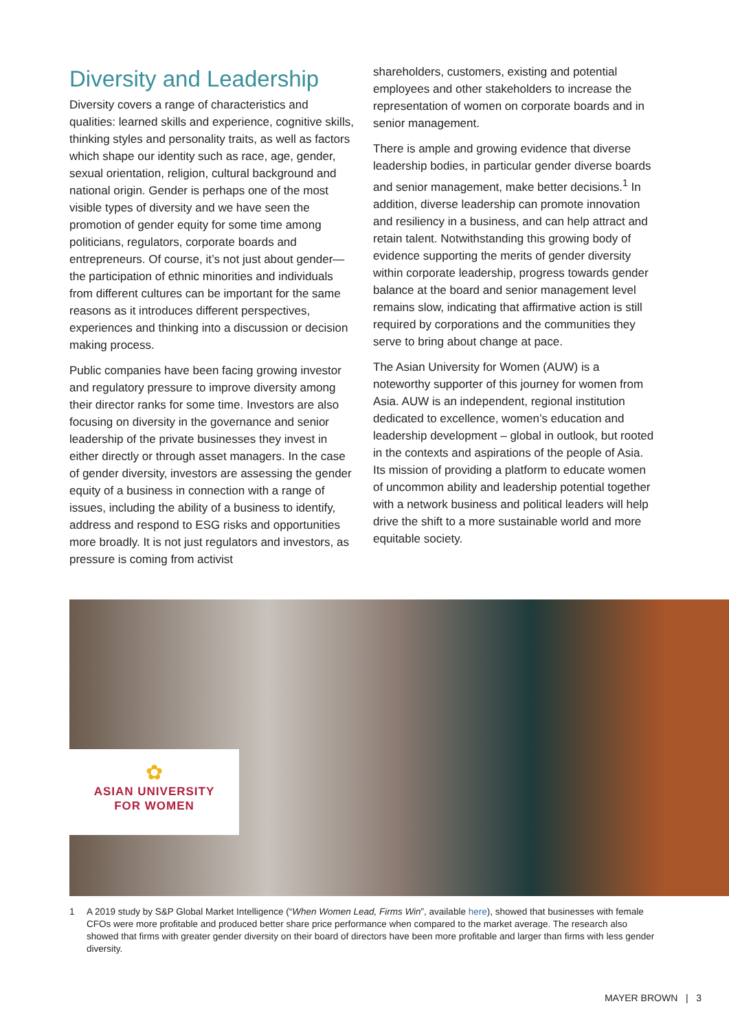Diversity and Leadership
Diversity covers a range of characteristics and qualities: learned skills and experience, cognitive skills, thinking styles and personality traits, as well as factors which shape our identity such as race, age, gender, sexual orientation, religion, cultural background and national origin. Gender is perhaps one of the most visible types of diversity and we have seen the promotion of gender equity for some time among politicians, regulators, corporate boards and entrepreneurs. Of course, it’s not just about gender—the participation of ethnic minorities and individuals from different cultures can be important for the same reasons as it introduces different perspectives, experiences and thinking into a discussion or decision making process.
Public companies have been facing growing investor and regulatory pressure to improve diversity among their director ranks for some time. Investors are also focusing on diversity in the governance and senior leadership of the private businesses they invest in either directly or through asset managers. In the case of gender diversity, investors are assessing the gender equity of a business in connection with a range of issues, including the ability of a business to identify, address and respond to ESG risks and opportunities more broadly. It is not just regulators and investors, as pressure is coming from activist
shareholders, customers, existing and potential employees and other stakeholders to increase the representation of women on corporate boards and in senior management.
There is ample and growing evidence that diverse leadership bodies, in particular gender diverse boards and senior management, make better decisions.<sup>1</sup> In addition, diverse leadership can promote innovation and resiliency in a business, and can help attract and retain talent. Notwithstanding this growing body of evidence supporting the merits of gender diversity within corporate leadership, progress towards gender balance at the board and senior management level remains slow, indicating that affirmative action is still required by corporations and the communities they serve to bring about change at pace.
The Asian University for Women (AUW) is a noteworthy supporter of this journey for women from Asia. AUW is an independent, regional institution dedicated to excellence, women’s education and leadership development – global in outlook, but rooted in the contexts and aspirations of the people of Asia. Its mission of providing a platform to educate women of uncommon ability and leadership potential together with a network business and political leaders will help drive the shift to a more sustainable world and more equitable society.
✿
ASIAN UNIVERSITY
FOR WOMEN
1 A 2019 study by S&P Global Market Intelligence (“When Women Lead, Firms Win”, available here), showed that businesses with female CFOs were more profitable and produced better share price performance when compared to the market average. The research also showed that firms with greater gender diversity on their board of directors have been more profitable and larger than firms with less gender diversity.
MAYER BROWN | 3